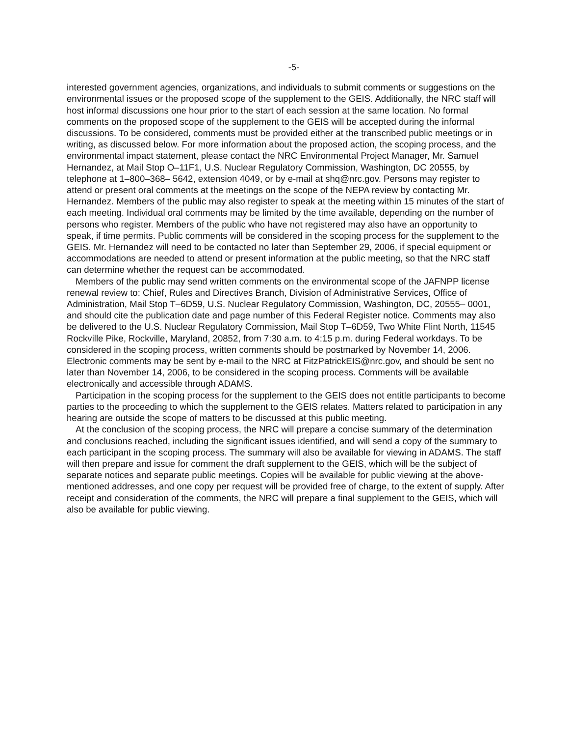-5-
interested government agencies, organizations, and individuals to submit comments or suggestions on the environmental issues or the proposed scope of the supplement to the GEIS. Additionally, the NRC staff will host informal discussions one hour prior to the start of each session at the same location. No formal comments on the proposed scope of the supplement to the GEIS will be accepted during the informal discussions. To be considered, comments must be provided either at the transcribed public meetings or in writing, as discussed below. For more information about the proposed action, the scoping process, and the environmental impact statement, please contact the NRC Environmental Project Manager, Mr. Samuel Hernandez, at Mail Stop O–11F1, U.S. Nuclear Regulatory Commission, Washington, DC 20555, by telephone at 1–800–368– 5642, extension 4049, or by e-mail at shq@nrc.gov. Persons may register to attend or present oral comments at the meetings on the scope of the NEPA review by contacting Mr. Hernandez. Members of the public may also register to speak at the meeting within 15 minutes of the start of each meeting. Individual oral comments may be limited by the time available, depending on the number of persons who register. Members of the public who have not registered may also have an opportunity to speak, if time permits. Public comments will be considered in the scoping process for the supplement to the GEIS. Mr. Hernandez will need to be contacted no later than September 29, 2006, if special equipment or accommodations are needed to attend or present information at the public meeting, so that the NRC staff can determine whether the request can be accommodated.
Members of the public may send written comments on the environmental scope of the JAFNPP license renewal review to: Chief, Rules and Directives Branch, Division of Administrative Services, Office of Administration, Mail Stop T–6D59, U.S. Nuclear Regulatory Commission, Washington, DC, 20555– 0001, and should cite the publication date and page number of this Federal Register notice. Comments may also be delivered to the U.S. Nuclear Regulatory Commission, Mail Stop T–6D59, Two White Flint North, 11545 Rockville Pike, Rockville, Maryland, 20852, from 7:30 a.m. to 4:15 p.m. during Federal workdays. To be considered in the scoping process, written comments should be postmarked by November 14, 2006. Electronic comments may be sent by e-mail to the NRC at FitzPatrickEIS@nrc.gov, and should be sent no later than November 14, 2006, to be considered in the scoping process. Comments will be available electronically and accessible through ADAMS.
Participation in the scoping process for the supplement to the GEIS does not entitle participants to become parties to the proceeding to which the supplement to the GEIS relates. Matters related to participation in any hearing are outside the scope of matters to be discussed at this public meeting.
At the conclusion of the scoping process, the NRC will prepare a concise summary of the determination and conclusions reached, including the significant issues identified, and will send a copy of the summary to each participant in the scoping process. The summary will also be available for viewing in ADAMS. The staff will then prepare and issue for comment the draft supplement to the GEIS, which will be the subject of separate notices and separate public meetings. Copies will be available for public viewing at the above-mentioned addresses, and one copy per request will be provided free of charge, to the extent of supply. After receipt and consideration of the comments, the NRC will prepare a final supplement to the GEIS, which will also be available for public viewing.